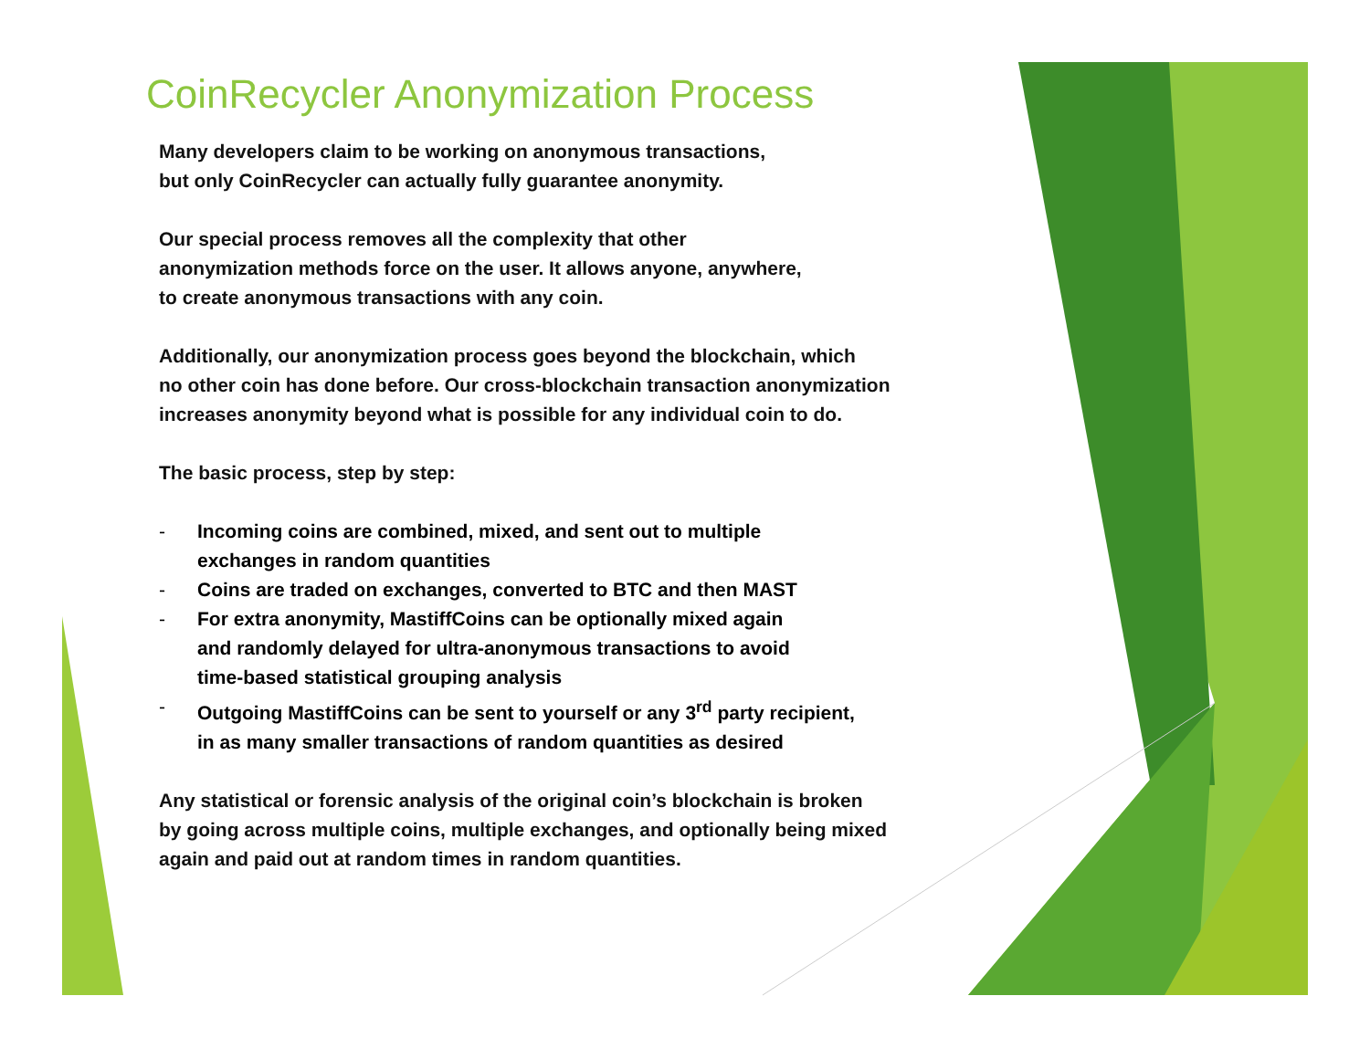CoinRecycler Anonymization Process
Many developers claim to be working on anonymous transactions,
but only CoinRecycler can actually fully guarantee anonymity.
Our special process removes all the complexity that other
anonymization methods force on the user. It allows anyone, anywhere,
to create anonymous transactions with any coin.
Additionally, our anonymization process goes beyond the blockchain, which
no other coin has done before. Our cross-blockchain transaction anonymization
increases anonymity beyond what is possible for any individual coin to do.
The basic process, step by step:
- Incoming coins are combined, mixed, and sent out to multiple
exchanges in random quantities
- Coins are traded on exchanges, converted to BTC and then MAST
- For extra anonymity, MastiffCoins can be optionally mixed again
and randomly delayed for ultra-anonymous transactions to avoid
time-based statistical grouping analysis
- Outgoing MastiffCoins can be sent to yourself or any 3<sup>rd</sup> party recipient,
in as many smaller transactions of random quantities as desired
Any statistical or forensic analysis of the original coin’s blockchain is broken
by going across multiple coins, multiple exchanges, and optionally being mixed
again and paid out at random times in random quantities.